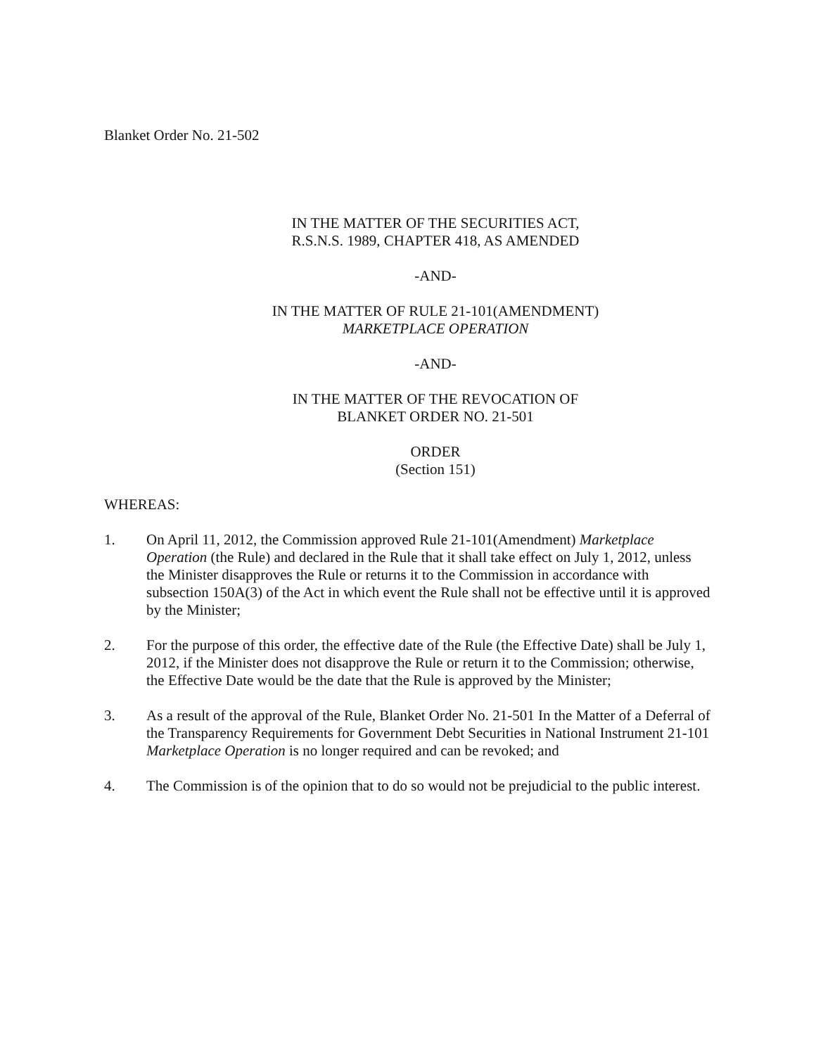Blanket Order No. 21-502
IN THE MATTER OF THE SECURITIES ACT,
R.S.N.S. 1989, CHAPTER 418, AS AMENDED
-AND-
IN THE MATTER OF RULE 21-101(AMENDMENT)
MARKETPLACE OPERATION
-AND-
IN THE MATTER OF THE REVOCATION OF
BLANKET ORDER NO. 21-501
ORDER
(Section 151)
WHEREAS:
1. On April 11, 2012, the Commission approved Rule 21-101(Amendment) Marketplace Operation (the Rule) and declared in the Rule that it shall take effect on July 1, 2012, unless the Minister disapproves the Rule or returns it to the Commission in accordance with subsection 150A(3) of the Act in which event the Rule shall not be effective until it is approved by the Minister;
2. For the purpose of this order, the effective date of the Rule (the Effective Date) shall be July 1, 2012, if the Minister does not disapprove the Rule or return it to the Commission; otherwise, the Effective Date would be the date that the Rule is approved by the Minister;
3. As a result of the approval of the Rule, Blanket Order No. 21-501 In the Matter of a Deferral of the Transparency Requirements for Government Debt Securities in National Instrument 21-101 Marketplace Operation is no longer required and can be revoked; and
4. The Commission is of the opinion that to do so would not be prejudicial to the public interest.